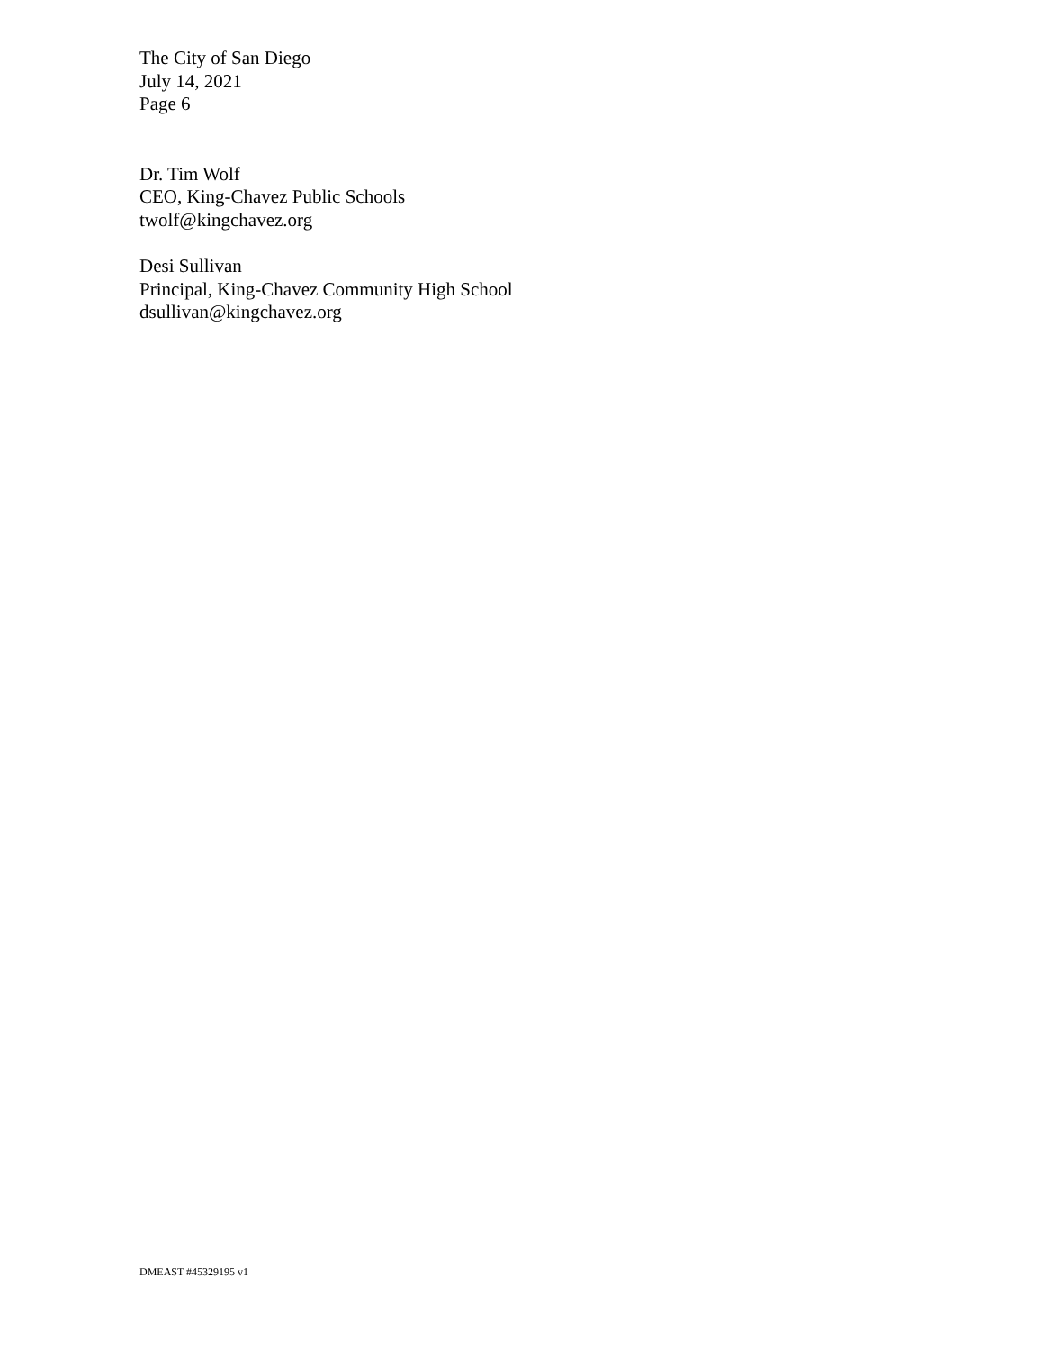The City of San Diego
July 14, 2021
Page 6
Dr. Tim Wolf
CEO, King-Chavez Public Schools
twolf@kingchavez.org
Desi Sullivan
Principal, King-Chavez Community High School
dsullivan@kingchavez.org
DMEAST #45329195 v1